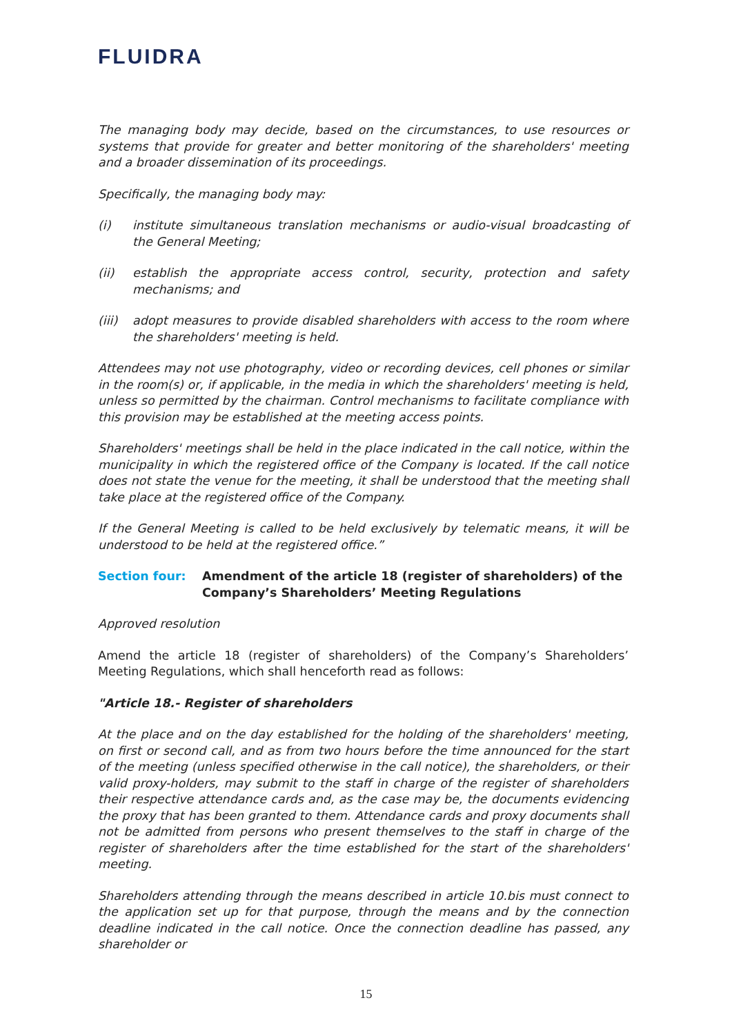FLUIDRA
The managing body may decide, based on the circumstances, to use resources or systems that provide for greater and better monitoring of the shareholders' meeting and a broader dissemination of its proceedings.
Specifically, the managing body may:
(i) institute simultaneous translation mechanisms or audio-visual broadcasting of the General Meeting;
(ii) establish the appropriate access control, security, protection and safety mechanisms; and
(iii) adopt measures to provide disabled shareholders with access to the room where the shareholders' meeting is held.
Attendees may not use photography, video or recording devices, cell phones or similar in the room(s) or, if applicable, in the media in which the shareholders' meeting is held, unless so permitted by the chairman. Control mechanisms to facilitate compliance with this provision may be established at the meeting access points.
Shareholders' meetings shall be held in the place indicated in the call notice, within the municipality in which the registered office of the Company is located. If the call notice does not state the venue for the meeting, it shall be understood that the meeting shall take place at the registered office of the Company.
If the General Meeting is called to be held exclusively by telematic means, it will be understood to be held at the registered office.”
Section four: Amendment of the article 18 (register of shareholders) of the Company’s Shareholders’ Meeting Regulations
Approved resolution
Amend the article 18 (register of shareholders) of the Company’s Shareholders’ Meeting Regulations, which shall henceforth read as follows:
"Article 18.- Register of shareholders
At the place and on the day established for the holding of the shareholders' meeting, on first or second call, and as from two hours before the time announced for the start of the meeting (unless specified otherwise in the call notice), the shareholders, or their valid proxy-holders, may submit to the staff in charge of the register of shareholders their respective attendance cards and, as the case may be, the documents evidencing the proxy that has been granted to them. Attendance cards and proxy documents shall not be admitted from persons who present themselves to the staff in charge of the register of shareholders after the time established for the start of the shareholders' meeting.
Shareholders attending through the means described in article 10.bis must connect to the application set up for that purpose, through the means and by the connection deadline indicated in the call notice. Once the connection deadline has passed, any shareholder or
15